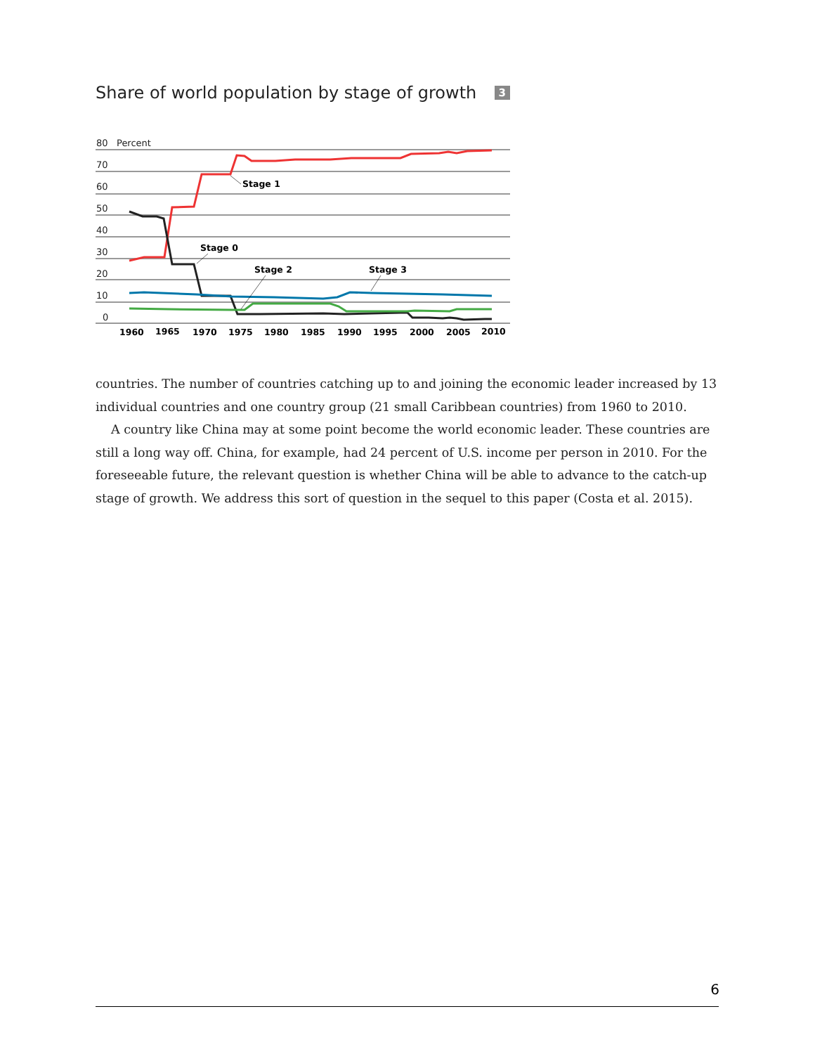Share of world population by stage of growth 3
80
Percent
70
60
50
40
30
20
10
0
1960
1965
1970
1975
1980
1985
1990
1995
2000
2005
2010
Stage 1
Stage 0
Stage 2
Stage 3
countries. The number of countries catching up to and joining the economic leader increased by 13 indi­vidual countries and one country group (21 small Caribbean countries) from 1960 to 2010.
A country like China may at some point become the world economic leader. These countries are still a long way off. China, for example, had 24 percent of U.S. income per person in 2010. For the fore­seeable future, the relevant question is whether China will be able to advance to the catch-up stage of growth. We address this sort of question in the sequel to this paper (Costa et al. 2015).
6